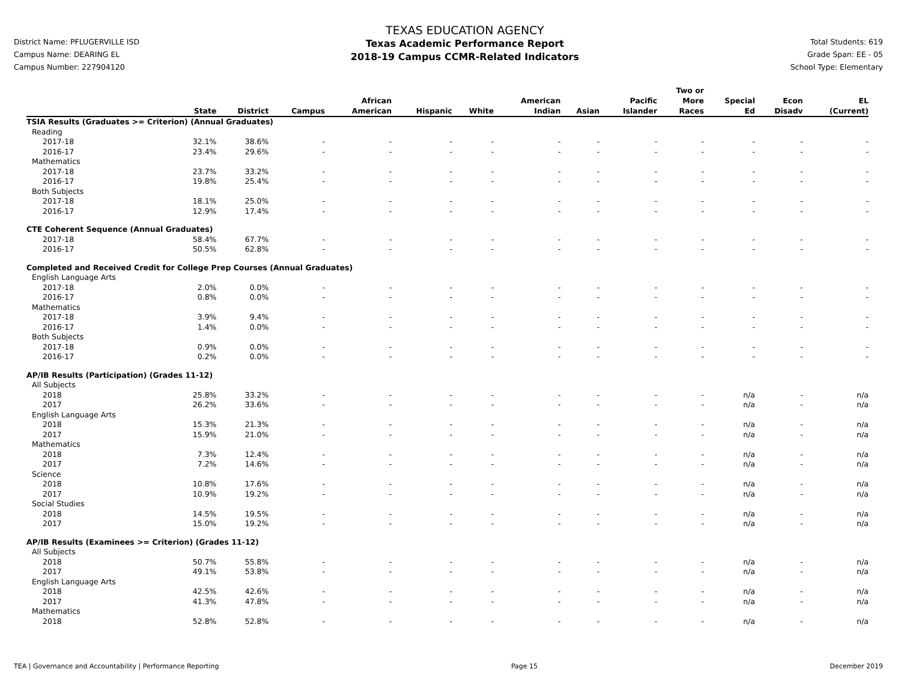District Name: PFLUGERVILLE ISD
Campus Name: DEARING EL
Campus Number: 227904120
TEXAS EDUCATION AGENCY
Texas Academic Performance Report
2018-19 Campus CCMR-Related Indicators
Total Students: 619
Grade Span: EE - 05
School Type: Elementary
| | State | District | Campus | African American | Hispanic | White | American Indian | Asian | Pacific Islander | Two or More Races | Special Ed | Econ Disadv | EL (Current) |
| --- | --- | --- | --- | --- | --- | --- | --- | --- | --- | --- | --- | --- | --- |
| TSIA Results (Graduates >= Criterion) (Annual Graduates) | | | | | | | | | | | | | |
| Reading | | | | | | | | | | | | | |
| 2017-18 | 32.1% | 38.6% | - | - | - | - | - | - | - | - | - | - | - |
| 2016-17 | 23.4% | 29.6% | - | - | - | - | - | - | - | - | - | - | - |
| Mathematics | | | | | | | | | | | | | |
| 2017-18 | 23.7% | 33.2% | - | - | - | - | - | - | - | - | - | - | - |
| 2016-17 | 19.8% | 25.4% | - | - | - | - | - | - | - | - | - | - | - |
| Both Subjects | | | | | | | | | | | | | |
| 2017-18 | 18.1% | 25.0% | - | - | - | - | - | - | - | - | - | - | - |
| 2016-17 | 12.9% | 17.4% | - | - | - | - | - | - | - | - | - | - | - |
| CTE Coherent Sequence (Annual Graduates) | | | | | | | | | | | | | |
| 2017-18 | 58.4% | 67.7% | - | - | - | - | - | - | - | - | - | - | - |
| 2016-17 | 50.5% | 62.8% | - | - | - | - | - | - | - | - | - | - | - |
| Completed and Received Credit for College Prep Courses (Annual Graduates) | | | | | | | | | | | | | |
| English Language Arts | | | | | | | | | | | | | |
| 2017-18 | 2.0% | 0.0% | - | - | - | - | - | - | - | - | - | - | - |
| 2016-17 | 0.8% | 0.0% | - | - | - | - | - | - | - | - | - | - | - |
| Mathematics | | | | | | | | | | | | | |
| 2017-18 | 3.9% | 9.4% | - | - | - | - | - | - | - | - | - | - | - |
| 2016-17 | 1.4% | 0.0% | - | - | - | - | - | - | - | - | - | - | - |
| Both Subjects | | | | | | | | | | | | | |
| 2017-18 | 0.9% | 0.0% | - | - | - | - | - | - | - | - | - | - | - |
| 2016-17 | 0.2% | 0.0% | - | - | - | - | - | - | - | - | - | - | - |
| AP/IB Results (Participation) (Grades 11-12) | | | | | | | | | | | | | |
| All Subjects | | | | | | | | | | | | | |
| 2018 | 25.8% | 33.2% | - | - | - | - | - | - | - | - | n/a | - | n/a |
| 2017 | 26.2% | 33.6% | - | - | - | - | - | - | - | - | n/a | - | n/a |
| English Language Arts | | | | | | | | | | | | | |
| 2018 | 15.3% | 21.3% | - | - | - | - | - | - | - | - | n/a | - | n/a |
| 2017 | 15.9% | 21.0% | - | - | - | - | - | - | - | - | n/a | - | n/a |
| Mathematics | | | | | | | | | | | | | |
| 2018 | 7.3% | 12.4% | - | - | - | - | - | - | - | - | n/a | - | n/a |
| 2017 | 7.2% | 14.6% | - | - | - | - | - | - | - | - | n/a | - | n/a |
| Science | | | | | | | | | | | | | |
| 2018 | 10.8% | 17.6% | - | - | - | - | - | - | - | - | n/a | - | n/a |
| 2017 | 10.9% | 19.2% | - | - | - | - | - | - | - | - | n/a | - | n/a |
| Social Studies | | | | | | | | | | | | | |
| 2018 | 14.5% | 19.5% | - | - | - | - | - | - | - | - | n/a | - | n/a |
| 2017 | 15.0% | 19.2% | - | - | - | - | - | - | - | - | n/a | - | n/a |
| AP/IB Results (Examinees >= Criterion) (Grades 11-12) | | | | | | | | | | | | | |
| All Subjects | | | | | | | | | | | | | |
| 2018 | 50.7% | 55.8% | - | - | - | - | - | - | - | - | n/a | - | n/a |
| 2017 | 49.1% | 53.8% | - | - | - | - | - | - | - | - | n/a | - | n/a |
| English Language Arts | | | | | | | | | | | | | |
| 2018 | 42.5% | 42.6% | - | - | - | - | - | - | - | - | n/a | - | n/a |
| 2017 | 41.3% | 47.8% | - | - | - | - | - | - | - | - | n/a | - | n/a |
| Mathematics | | | | | | | | | | | | | |
| 2018 | 52.8% | 52.8% | - | - | - | - | - | - | - | - | n/a | - | n/a |
TEA | Governance and Accountability | Performance Reporting Page 15 December 2019